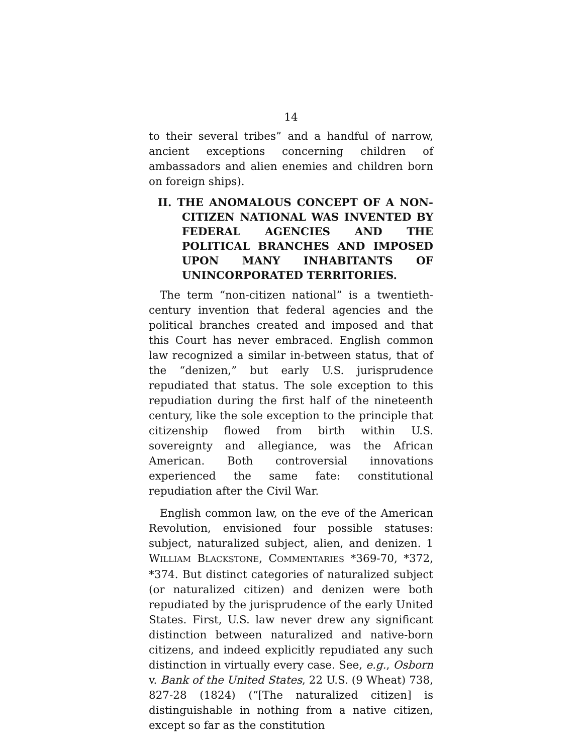14
to their several tribes” and a handful of narrow, ancient exceptions concerning children of ambassadors and alien enemies and children born on foreign ships).
II. THE ANOMALOUS CONCEPT OF A NON-CITIZEN NATIONAL WAS INVENTED BY FEDERAL AGENCIES AND THE POLITICAL BRANCHES AND IMPOSED UPON MANY INHABITANTS OF UNINCORPORATED TERRITORIES.
The term “non-citizen national” is a twentieth-century invention that federal agencies and the political branches created and imposed and that this Court has never embraced. English common law recognized a similar in-between status, that of the “denizen,” but early U.S. jurisprudence repudiated that status. The sole exception to this repudiation during the first half of the nineteenth century, like the sole exception to the principle that citizenship flowed from birth within U.S. sovereignty and allegiance, was the African American. Both controversial innovations experienced the same fate: constitutional repudiation after the Civil War.
English common law, on the eve of the American Revolution, envisioned four possible statuses: subject, naturalized subject, alien, and denizen. 1 WILLIAM BLACKSTONE, COMMENTARIES *369-70, *372, *374. But distinct categories of naturalized subject (or naturalized citizen) and denizen were both repudiated by the jurisprudence of the early United States. First, U.S. law never drew any significant distinction between naturalized and native-born citizens, and indeed explicitly repudiated any such distinction in virtually every case. See, e.g., Osborn v. Bank of the United States, 22 U.S. (9 Wheat) 738, 827-28 (1824) (“[The naturalized citizen] is distinguishable in nothing from a native citizen, except so far as the constitution